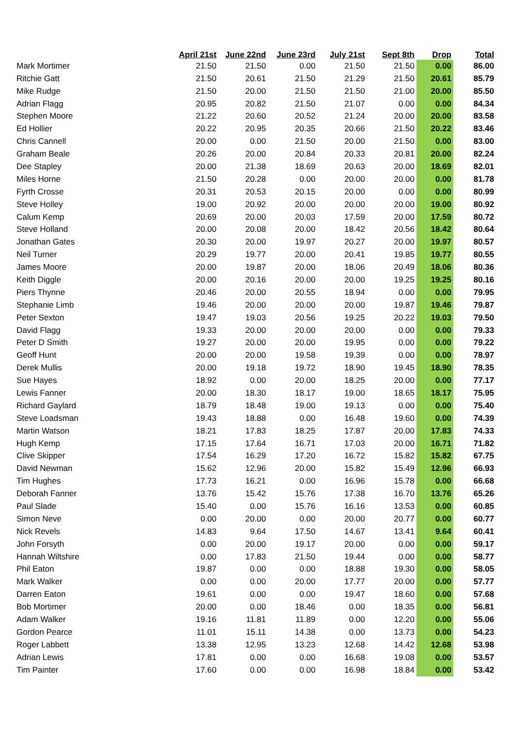| | April 21st | June 22nd | June 23rd | July 21st | Sept 8th | Drop | Total |
| --- | --- | --- | --- | --- | --- | --- | --- |
| Mark Mortimer | 21.50 | 21.50 | 0.00 | 21.50 | 21.50 | 0.00 | 86.00 |
| Ritchie Gatt | 21.50 | 20.61 | 21.50 | 21.29 | 21.50 | 20.61 | 85.79 |
| Mike Rudge | 21.50 | 20.00 | 21.50 | 21.50 | 21.00 | 20.00 | 85.50 |
| Adrian Flagg | 20.95 | 20.82 | 21.50 | 21.07 | 0.00 | 0.00 | 84.34 |
| Stephen Moore | 21.22 | 20.60 | 20.52 | 21.24 | 20.00 | 20.00 | 83.58 |
| Ed Hollier | 20.22 | 20.95 | 20.35 | 20.66 | 21.50 | 20.22 | 83.46 |
| Chris Cannell | 20.00 | 0.00 | 21.50 | 20.00 | 21.50 | 0.00 | 83.00 |
| Graham Beale | 20.26 | 20.00 | 20.84 | 20.33 | 20.81 | 20.00 | 82.24 |
| Dee Stapley | 20.00 | 21.38 | 18.69 | 20.63 | 20.00 | 18.69 | 82.01 |
| Miles Horne | 21.50 | 20.28 | 0.00 | 20.00 | 20.00 | 0.00 | 81.78 |
| Fyrth Crosse | 20.31 | 20.53 | 20.15 | 20.00 | 0.00 | 0.00 | 80.99 |
| Steve Holley | 19.00 | 20.92 | 20.00 | 20.00 | 20.00 | 19.00 | 80.92 |
| Calum Kemp | 20.69 | 20.00 | 20.03 | 17.59 | 20.00 | 17.59 | 80.72 |
| Steve Holland | 20.00 | 20.08 | 20.00 | 18.42 | 20.56 | 18.42 | 80.64 |
| Jonathan Gates | 20.30 | 20.00 | 19.97 | 20.27 | 20.00 | 19.97 | 80.57 |
| Neil Turner | 20.29 | 19.77 | 20.00 | 20.41 | 19.85 | 19.77 | 80.55 |
| James Moore | 20.00 | 19.87 | 20.00 | 18.06 | 20.49 | 18.06 | 80.36 |
| Keith Diggle | 20.00 | 20.16 | 20.00 | 20.00 | 19.25 | 19.25 | 80.16 |
| Piers Thynne | 20.46 | 20.00 | 20.55 | 18.94 | 0.00 | 0.00 | 79.95 |
| Stephanie Limb | 19.46 | 20.00 | 20.00 | 20.00 | 19.87 | 19.46 | 79.87 |
| Peter Sexton | 19.47 | 19.03 | 20.56 | 19.25 | 20.22 | 19.03 | 79.50 |
| David Flagg | 19.33 | 20.00 | 20.00 | 20.00 | 0.00 | 0.00 | 79.33 |
| Peter D Smith | 19.27 | 20.00 | 20.00 | 19.95 | 0.00 | 0.00 | 79.22 |
| Geoff Hunt | 20.00 | 20.00 | 19.58 | 19.39 | 0.00 | 0.00 | 78.97 |
| Derek Mullis | 20.00 | 19.18 | 19.72 | 18.90 | 19.45 | 18.90 | 78.35 |
| Sue Hayes | 18.92 | 0.00 | 20.00 | 18.25 | 20.00 | 0.00 | 77.17 |
| Lewis Fanner | 20.00 | 18.30 | 18.17 | 19.00 | 18.65 | 18.17 | 75.95 |
| Richard Gaylard | 18.79 | 18.48 | 19.00 | 19.13 | 0.00 | 0.00 | 75.40 |
| Steve Loadsman | 19.43 | 18.88 | 0.00 | 16.48 | 19.60 | 0.00 | 74.39 |
| Martin Watson | 18.21 | 17.83 | 18.25 | 17.87 | 20.00 | 17.83 | 74.33 |
| Hugh Kemp | 17.15 | 17.64 | 16.71 | 17.03 | 20.00 | 16.71 | 71.82 |
| Clive Skipper | 17.54 | 16.29 | 17.20 | 16.72 | 15.82 | 15.82 | 67.75 |
| David Newman | 15.62 | 12.96 | 20.00 | 15.82 | 15.49 | 12.96 | 66.93 |
| Tim Hughes | 17.73 | 16.21 | 0.00 | 16.96 | 15.78 | 0.00 | 66.68 |
| Deborah Fanner | 13.76 | 15.42 | 15.76 | 17.38 | 16.70 | 13.76 | 65.26 |
| Paul Slade | 15.40 | 0.00 | 15.76 | 16.16 | 13.53 | 0.00 | 60.85 |
| Simon Neve | 0.00 | 20.00 | 0.00 | 20.00 | 20.77 | 0.00 | 60.77 |
| Nick Revels | 14.83 | 9.64 | 17.50 | 14.67 | 13.41 | 9.64 | 60.41 |
| John Forsyth | 0.00 | 20.00 | 19.17 | 20.00 | 0.00 | 0.00 | 59.17 |
| Hannah Wiltshire | 0.00 | 17.83 | 21.50 | 19.44 | 0.00 | 0.00 | 58.77 |
| Phil Eaton | 19.87 | 0.00 | 0.00 | 18.88 | 19.30 | 0.00 | 58.05 |
| Mark Walker | 0.00 | 0.00 | 20.00 | 17.77 | 20.00 | 0.00 | 57.77 |
| Darren Eaton | 19.61 | 0.00 | 0.00 | 19.47 | 18.60 | 0.00 | 57.68 |
| Bob Mortimer | 20.00 | 0.00 | 18.46 | 0.00 | 18.35 | 0.00 | 56.81 |
| Adam Walker | 19.16 | 11.81 | 11.89 | 0.00 | 12.20 | 0.00 | 55.06 |
| Gordon Pearce | 11.01 | 15.11 | 14.38 | 0.00 | 13.73 | 0.00 | 54.23 |
| Roger Labbett | 13.38 | 12.95 | 13.23 | 12.68 | 14.42 | 12.68 | 53.98 |
| Adrian Lewis | 17.81 | 0.00 | 0.00 | 16.68 | 19.08 | 0.00 | 53.57 |
| Tim Painter | 17.60 | 0.00 | 0.00 | 16.98 | 18.84 | 0.00 | 53.42 |